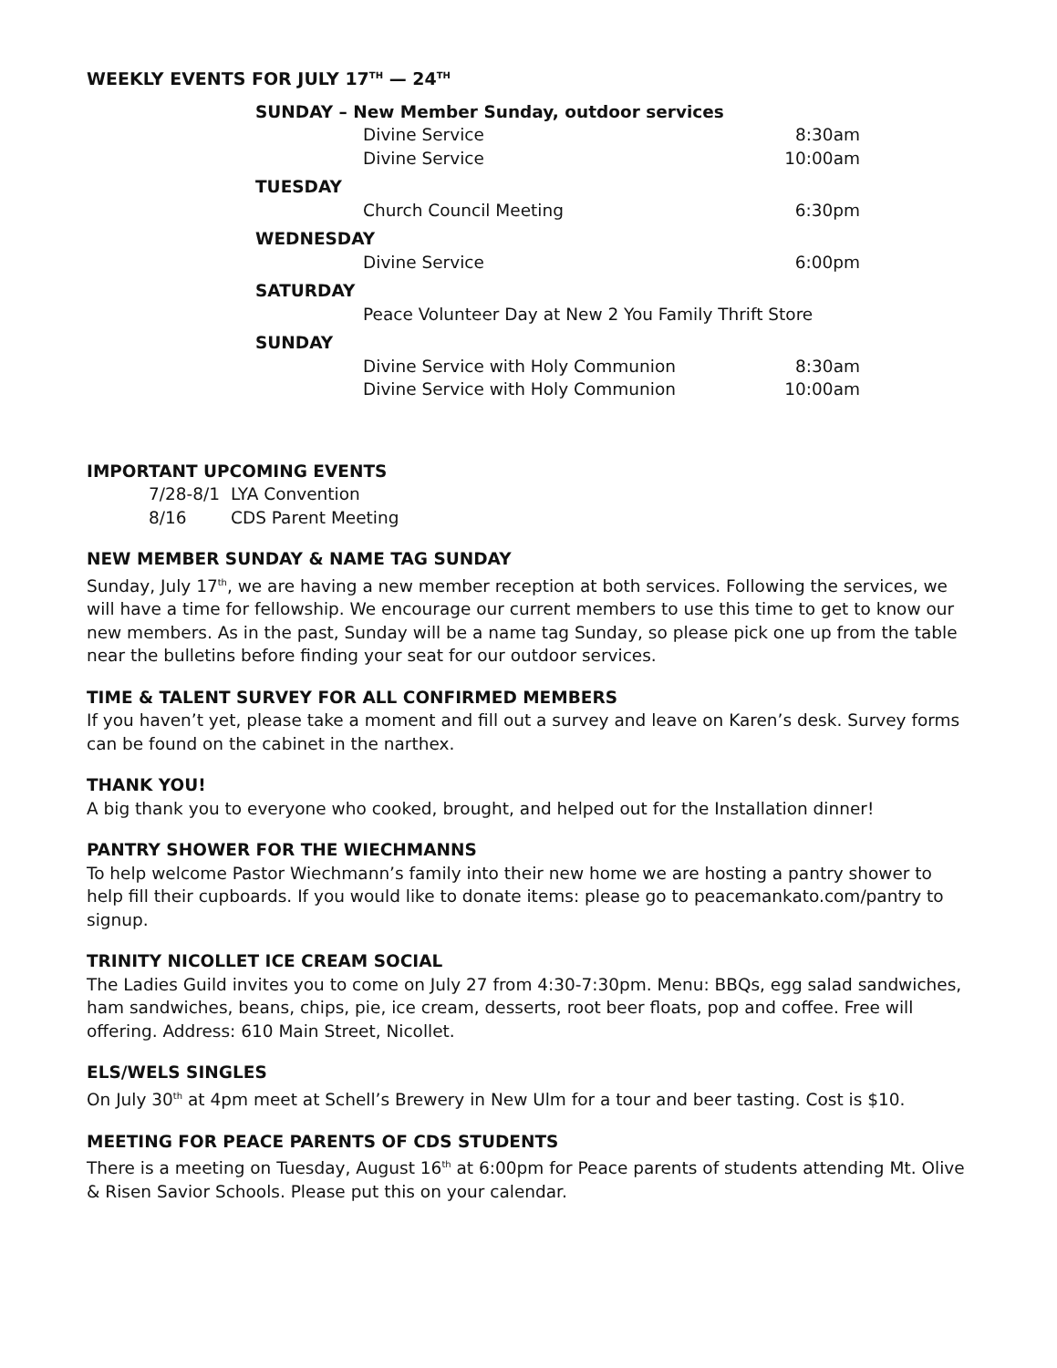WEEKLY EVENTS FOR JULY 17<sup>TH</sup> — 24<sup>TH</sup>
| SUNDAY – New Member Sunday, outdoor services | |
| Divine Service | 8:30am |
| Divine Service | 10:00am |
| TUESDAY | |
| Church Council Meeting | 6:30pm |
| WEDNESDAY | |
| Divine Service | 6:00pm |
| SATURDAY | |
| Peace Volunteer Day at New 2 You Family Thrift Store | |
| SUNDAY | |
| Divine Service with Holy Communion | 8:30am |
| Divine Service with Holy Communion | 10:00am |
IMPORTANT UPCOMING EVENTS
| 7/28-8/1 | LYA Convention |
| 8/16 | CDS Parent Meeting |
NEW MEMBER SUNDAY & NAME TAG SUNDAY
Sunday, July 17<sup>th</sup>, we are having a new member reception at both services. Following the services, we will have a time for fellowship. We encourage our current members to use this time to get to know our new members. As in the past, Sunday will be a name tag Sunday, so please pick one up from the table near the bulletins before finding your seat for our outdoor services.
TIME & TALENT SURVEY FOR ALL CONFIRMED MEMBERS
If you haven’t yet, please take a moment and fill out a survey and leave on Karen’s desk. Survey forms can be found on the cabinet in the narthex.
THANK YOU!
A big thank you to everyone who cooked, brought, and helped out for the Installation dinner!
PANTRY SHOWER FOR THE WIECHMANNS
To help welcome Pastor Wiechmann’s family into their new home we are hosting a pantry shower to help fill their cupboards. If you would like to donate items: please go to peacemankato.com/pantry to signup.
TRINITY NICOLLET ICE CREAM SOCIAL
The Ladies Guild invites you to come on July 27 from 4:30-7:30pm. Menu: BBQs, egg salad sandwiches, ham sandwiches, beans, chips, pie, ice cream, desserts, root beer floats, pop and coffee. Free will offering. Address: 610 Main Street, Nicollet.
ELS/WELS SINGLES
On July 30<sup>th</sup> at 4pm meet at Schell’s Brewery in New Ulm for a tour and beer tasting. Cost is $10.
MEETING FOR PEACE PARENTS OF CDS STUDENTS
There is a meeting on Tuesday, August 16<sup>th</sup> at 6:00pm for Peace parents of students attending Mt. Olive & Risen Savior Schools. Please put this on your calendar.